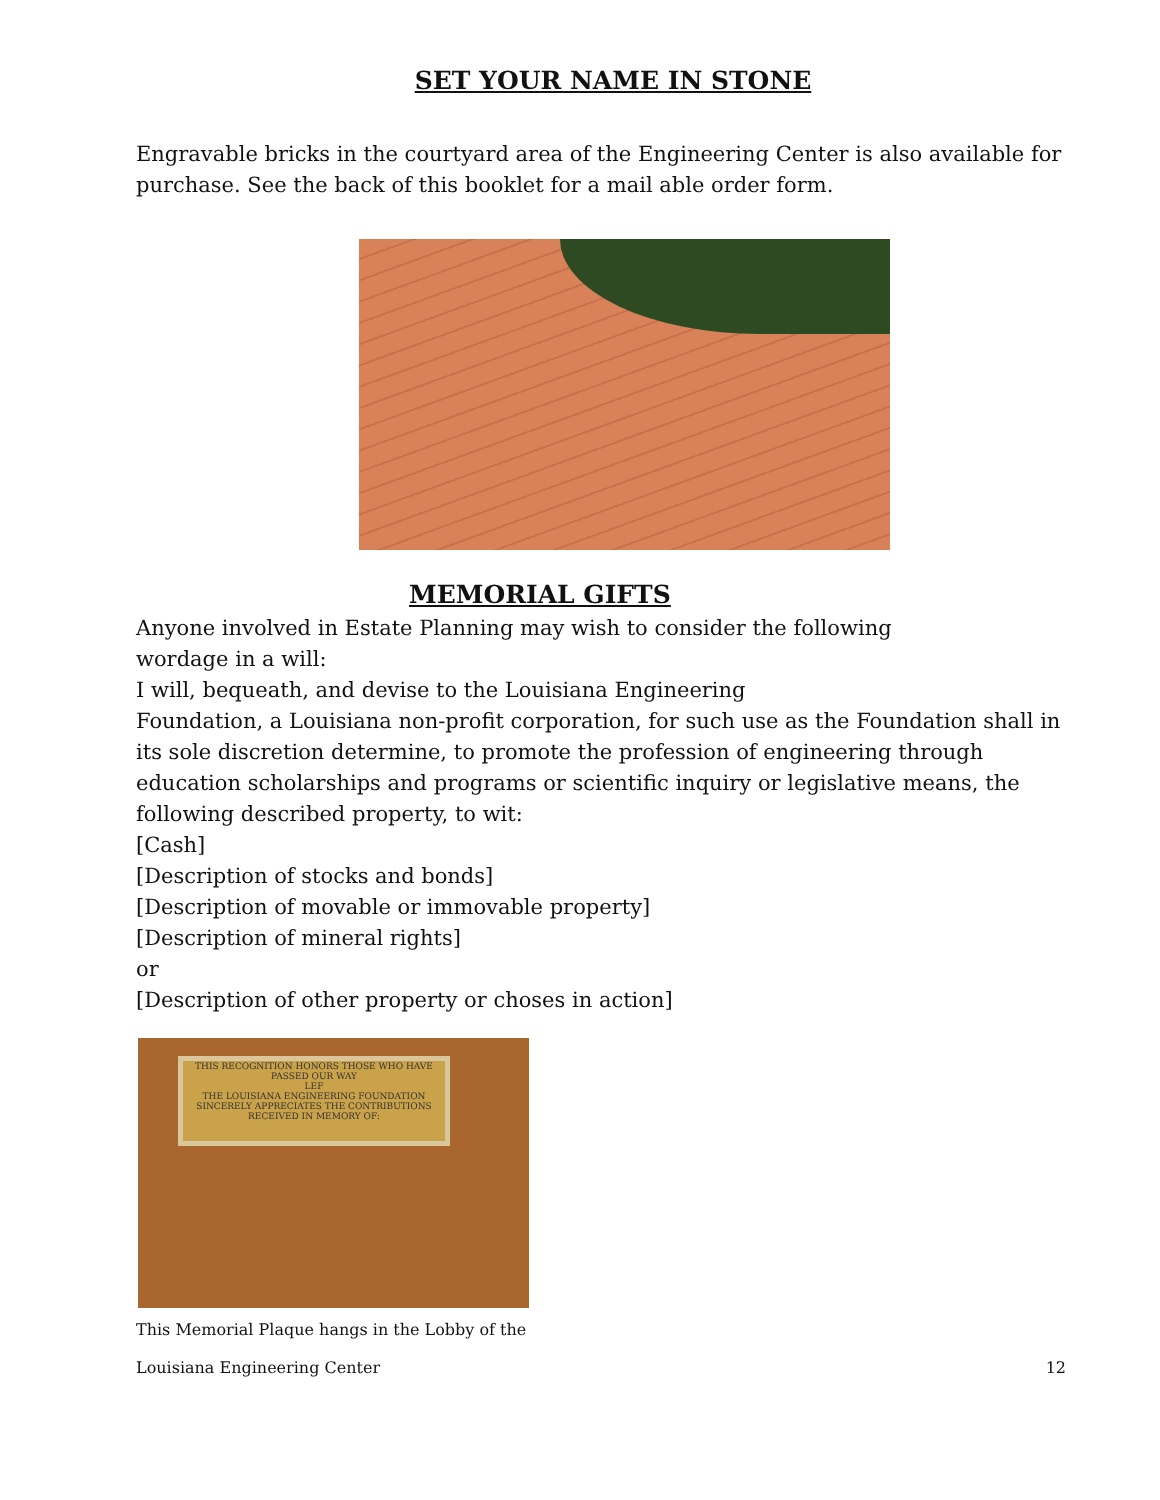SET YOUR NAME IN STONE
Engravable bricks in the courtyard area of the Engineering Center is also available for purchase. See the back of this booklet for a mail able order form.
MEMORIAL GIFTS
Anyone involved in Estate Planning may wish to consider the following
wordage in a will:
I will, bequeath, and devise to the Louisiana Engineering
Foundation, a Louisiana non-profit corporation, for such use as the Foundation shall in its sole discretion determine, to promote the profession of engineering through education scholarships and programs or scientific inquiry or legislative means, the following described property, to wit:
[Cash]
[Description of stocks and bonds]
[Description of movable or immovable property]
[Description of mineral rights]
or
[Description of other property or choses in action]
THIS RECOGNITION HONORS THOSE WHO HAVE PASSED OUR WAY
LEF
THE LOUISIANA ENGINEERING FOUNDATION SINCERELY APPRECIATES THE CONTRIBUTIONS RECEIVED IN MEMORY OF:
This Memorial Plaque hangs in the Lobby of the
Louisiana Engineering Center 12